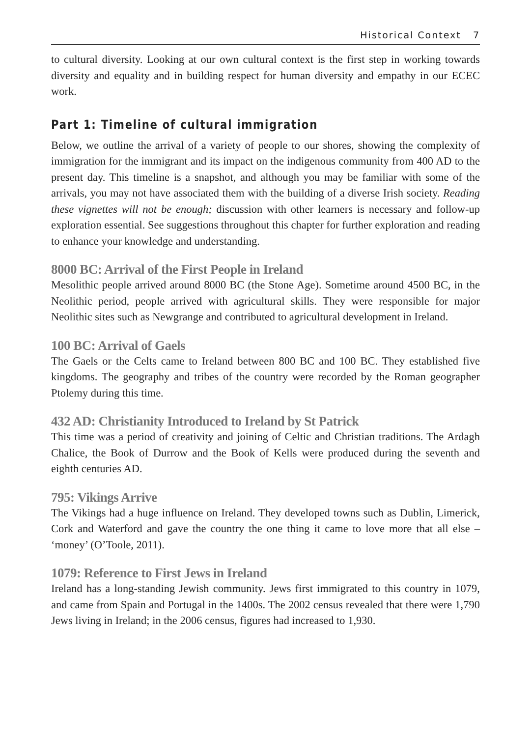Historical Context 7
to cultural diversity. Looking at our own cultural context is the first step in working towards diversity and equality and in building respect for human diversity and empathy in our ECEC work.
Part 1: Timeline of cultural immigration
Below, we outline the arrival of a variety of people to our shores, showing the complexity of immigration for the immigrant and its impact on the indigenous community from 400 AD to the present day. This timeline is a snapshot, and although you may be familiar with some of the arrivals, you may not have associated them with the building of a diverse Irish society. Reading these vignettes will not be enough; discussion with other learners is necessary and follow-up exploration essential. See suggestions throughout this chapter for further exploration and reading to enhance your knowledge and understanding.
8000 BC: Arrival of the First People in Ireland
Mesolithic people arrived around 8000 BC (the Stone Age). Sometime around 4500 BC, in the Neolithic period, people arrived with agricultural skills. They were responsible for major Neolithic sites such as Newgrange and contributed to agricultural development in Ireland.
100 BC: Arrival of Gaels
The Gaels or the Celts came to Ireland between 800 BC and 100 BC. They established five kingdoms. The geography and tribes of the country were recorded by the Roman geographer Ptolemy during this time.
432 AD: Christianity Introduced to Ireland by St Patrick
This time was a period of creativity and joining of Celtic and Christian traditions. The Ardagh Chalice, the Book of Durrow and the Book of Kells were produced during the seventh and eighth centuries AD.
795: Vikings Arrive
The Vikings had a huge influence on Ireland. They developed towns such as Dublin, Limerick, Cork and Waterford and gave the country the one thing it came to love more that all else – ‘money’ (O’Toole, 2011).
1079: Reference to First Jews in Ireland
Ireland has a long-standing Jewish community. Jews first immigrated to this country in 1079, and came from Spain and Portugal in the 1400s. The 2002 census revealed that there were 1,790 Jews living in Ireland; in the 2006 census, figures had increased to 1,930.